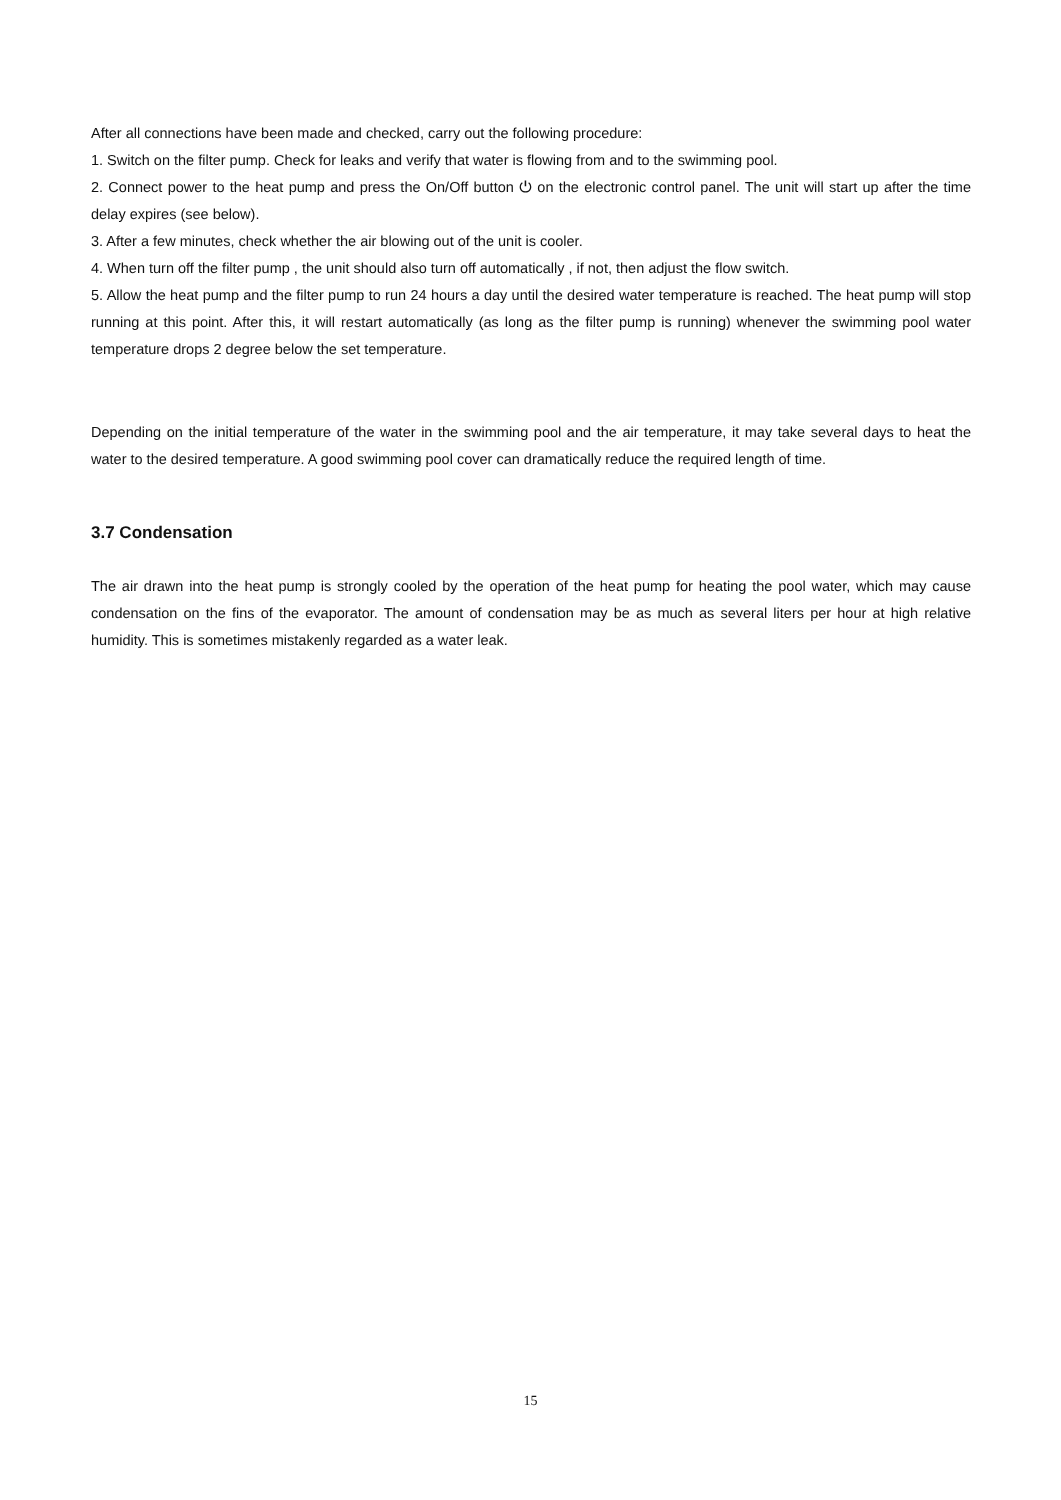After all connections have been made and checked, carry out the following procedure:
1. Switch on the filter pump. Check for leaks and verify that water is flowing from and to the swimming pool.
2. Connect power to the heat pump and press the On/Off button ⏻ on the electronic control panel. The unit will start up after the time delay expires (see below).
3. After a few minutes, check whether the air blowing out of the unit is cooler.
4. When turn off the filter pump , the unit should also turn off automatically , if not, then adjust the flow switch.
5. Allow the heat pump and the filter pump to run 24 hours a day until the desired water temperature is reached. The heat pump will stop running at this point. After this, it will restart automatically (as long as the filter pump is running) whenever the swimming pool water temperature drops 2 degree below the set temperature.
Depending on the initial temperature of the water in the swimming pool and the air temperature, it may take several days to heat the water to the desired temperature. A good swimming pool cover can dramatically reduce the required length of time.
3.7 Condensation
The air drawn into the heat pump is strongly cooled by the operation of the heat pump for heating the pool water, which may cause condensation on the fins of the evaporator. The amount of condensation may be as much as several liters per hour at high relative humidity. This is sometimes mistakenly regarded as a water leak.
15